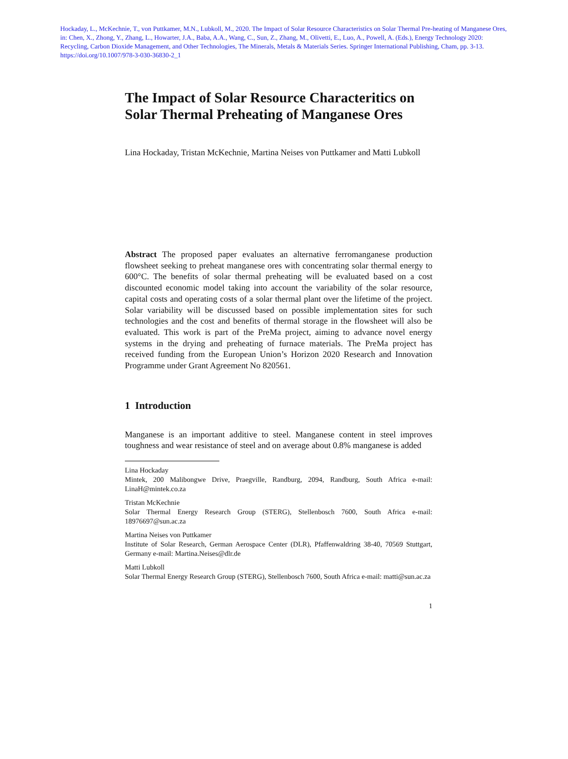Hockaday, L., McKechnie, T., von Puttkamer, M.N., Lubkoll, M., 2020. The Impact of Solar Resource Characteristics on Solar Thermal Pre-heating of Manganese Ores, in: Chen, X., Zhong, Y., Zhang, L., Howarter, J.A., Baba, A.A., Wang, C., Sun, Z., Zhang, M., Olivetti, E., Luo, A., Powell, A. (Eds.), Energy Technology 2020: Recycling, Carbon Dioxide Management, and Other Technologies, The Minerals, Metals & Materials Series. Springer International Publishing, Cham, pp. 3-13. https://doi.org/10.1007/978-3-030-36830-2_1
The Impact of Solar Resource Characteritics on Solar Thermal Preheating of Manganese Ores
Lina Hockaday, Tristan McKechnie, Martina Neises von Puttkamer and Matti Lubkoll
Abstract The proposed paper evaluates an alternative ferromanganese production flowsheet seeking to preheat manganese ores with concentrating solar thermal energy to 600°C. The benefits of solar thermal preheating will be evaluated based on a cost discounted economic model taking into account the variability of the solar resource, capital costs and operating costs of a solar thermal plant over the lifetime of the project. Solar variability will be discussed based on possible implementation sites for such technologies and the cost and benefits of thermal storage in the flowsheet will also be evaluated. This work is part of the PreMa project, aiming to advance novel energy systems in the drying and preheating of furnace materials. The PreMa project has received funding from the European Union’s Horizon 2020 Research and Innovation Programme under Grant Agreement No 820561.
1 Introduction
Manganese is an important additive to steel. Manganese content in steel improves toughness and wear resistance of steel and on average about 0.8% manganese is added
Lina Hockaday
Mintek, 200 Malibongwe Drive, Praegville, Randburg, 2094, Randburg, South Africa e-mail: LinaH@mintek.co.za
Tristan McKechnie
Solar Thermal Energy Research Group (STERG), Stellenbosch 7600, South Africa e-mail: 18976697@sun.ac.za
Martina Neises von Puttkamer
Institute of Solar Research, German Aerospace Center (DLR), Pfaffenwaldring 38-40, 70569 Stuttgart, Germany e-mail: Martina.Neises@dlr.de
Matti Lubkoll
Solar Thermal Energy Research Group (STERG), Stellenbosch 7600, South Africa e-mail: matti@sun.ac.za
1